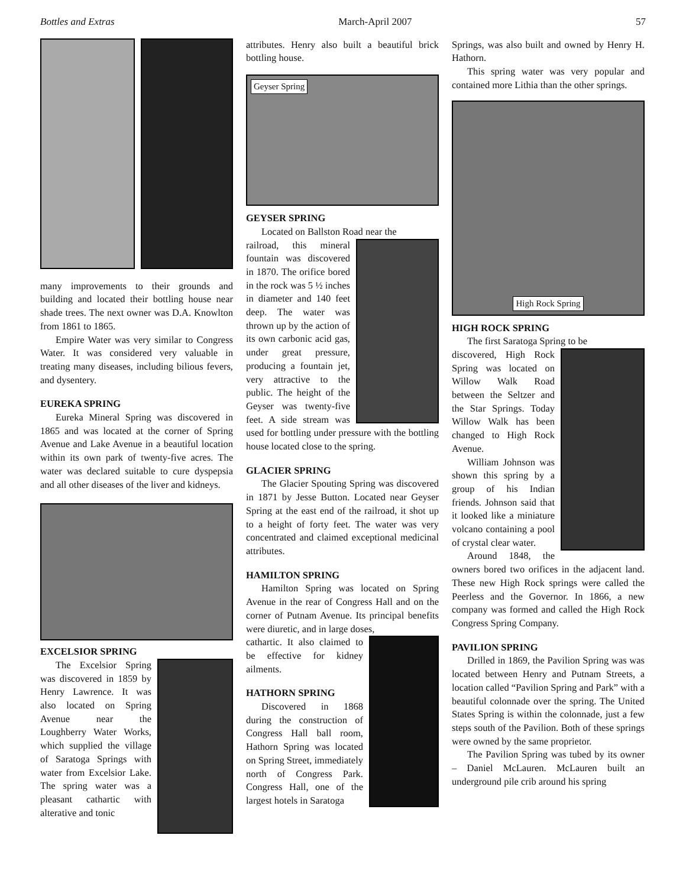Bottles and Extras March-April 2007 57
many improvements to their grounds and building and located their bottling house near shade trees. The next owner was D.A. Knowlton from 1861 to 1865.
Empire Water was very similar to Congress Water. It was considered very valuable in treating many diseases, including bilious fevers, and dysentery.
EUREKA SPRING
Eureka Mineral Spring was discovered in 1865 and was located at the corner of Spring Avenue and Lake Avenue in a beautiful location within its own park of twenty-five acres. The water was declared suitable to cure dyspepsia and all other diseases of the liver and kidneys.
EXCELSIOR SPRING
The Excelsior Spring was discovered in 1859 by Henry Lawrence. It was also located on Spring Avenue near the Loughberry Water Works, which supplied the village of Saratoga Springs with water from Excelsior Lake. The spring water was a pleasant cathartic with alterative and tonic
attributes. Henry also built a beautiful brick bottling house.
Geyser Spring
GEYSER SPRING
Located on Ballston Road near the
railroad, this mineral fountain was discovered in 1870. The orifice bored in the rock was 5 ½ inches in diameter and 140 feet deep. The water was thrown up by the action of its own carbonic acid gas, under great pressure, producing a fountain jet, very attractive to the public. The height of the Geyser was twenty-five feet. A side stream was used for bottling under pressure with the bottling house located close to the spring.
GLACIER SPRING
The Glacier Spouting Spring was discovered in 1871 by Jesse Button. Located near Geyser Spring at the east end of the railroad, it shot up to a height of forty feet. The water was very concentrated and claimed exceptional medicinal attributes.
HAMILTON SPRING
Hamilton Spring was located on Spring Avenue in the rear of Congress Hall and on the corner of Putnam Avenue. Its principal benefits were diuretic, and in large doses,
cathartic. It also claimed to be effective for kidney ailments.
HATHORN SPRING
Discovered in 1868 during the construction of Congress Hall ball room, Hathorn Spring was located on Spring Street, immediately north of Congress Park. Congress Hall, one of the largest hotels in Saratoga
Springs, was also built and owned by Henry H. Hathorn.
This spring water was very popular and contained more Lithia than the other springs.
High Rock Spring
HIGH ROCK SPRING
The first Saratoga Spring to be
discovered, High Rock Spring was located on Willow Walk Road between the Seltzer and the Star Springs. Today Willow Walk has been changed to High Rock Avenue.
William Johnson was shown this spring by a group of his Indian friends. Johnson said that it looked like a miniature volcano containing a pool of crystal clear water.
Around 1848, the owners bored two orifices in the adjacent land. These new High Rock springs were called the Peerless and the Governor. In 1866, a new company was formed and called the High Rock Congress Spring Company.
PAVILION SPRING
Drilled in 1869, the Pavilion Spring was was located between Henry and Putnam Streets, a location called “Pavilion Spring and Park” with a beautiful colonnade over the spring. The United States Spring is within the colonnade, just a few steps south of the Pavilion. Both of these springs were owned by the same proprietor.
The Pavilion Spring was tubed by its owner – Daniel McLauren. McLauren built an underground pile crib around his spring